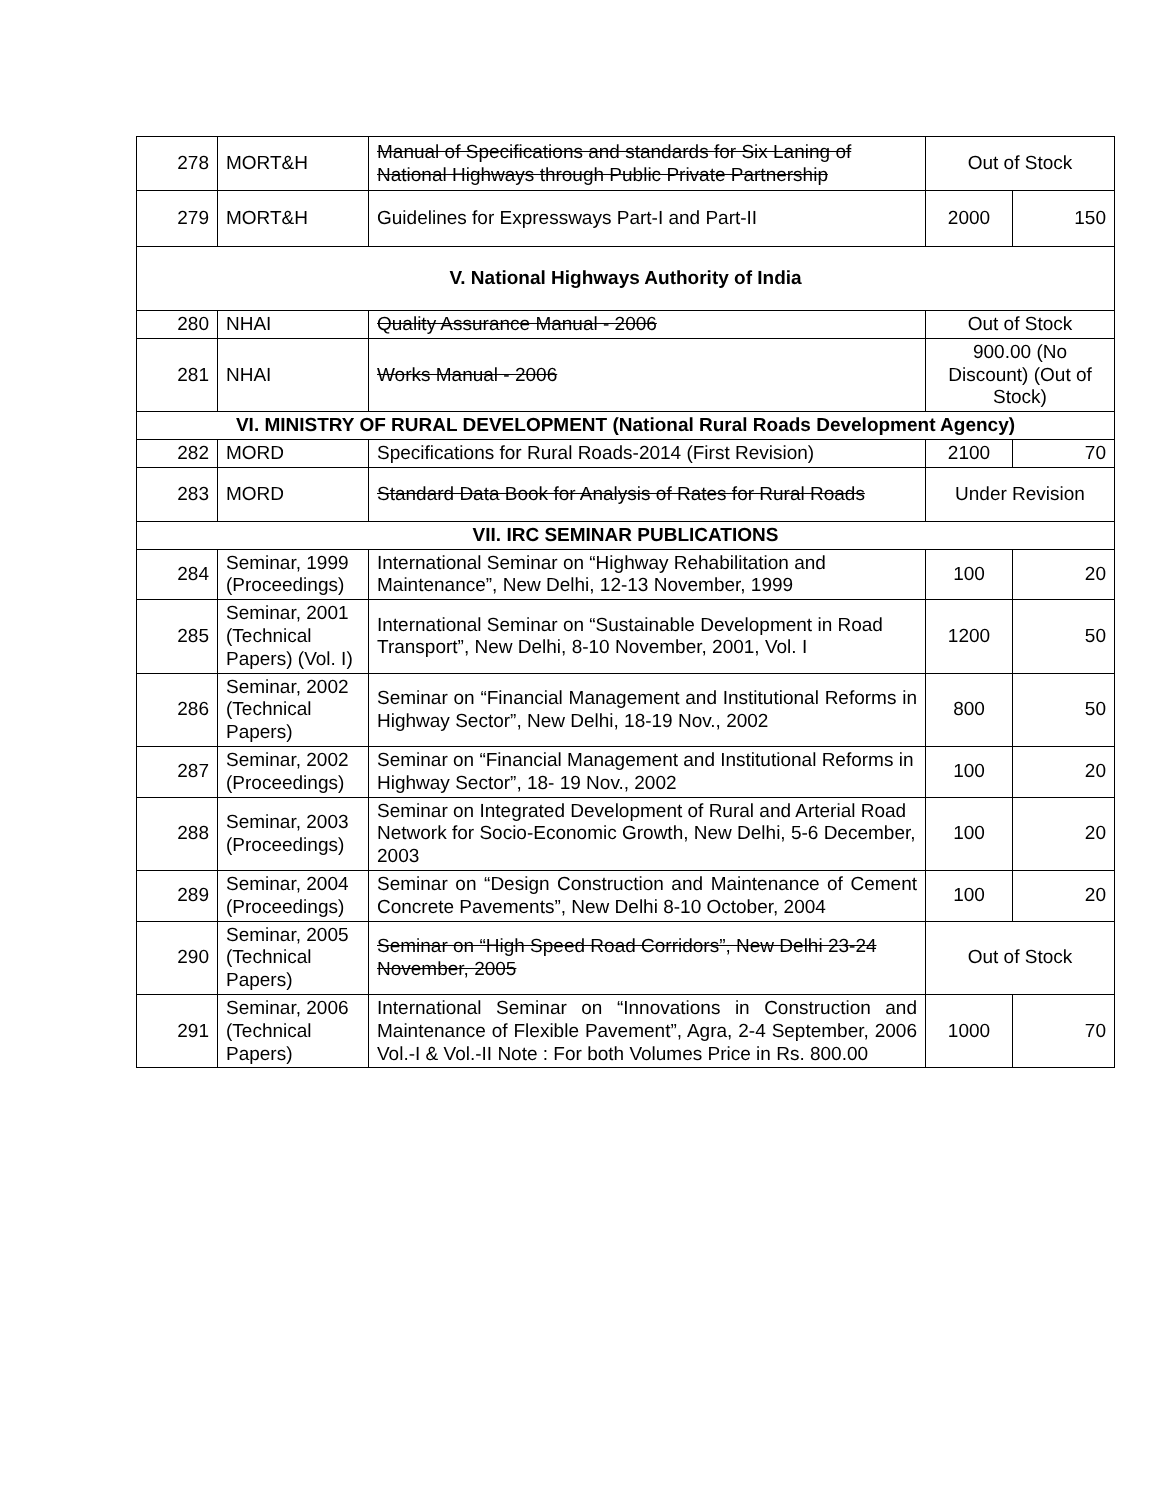| 278 | MORT&H | Manual of Specifications and standards for Six Laning of National Highways through Public Private Partnership | Out of Stock | |
| 279 | MORT&H | Guidelines for Expressways Part-I and Part-II | 2000 | 150 |
| V. National Highways Authority of India | | | | |
| 280 | NHAI | Quality Assurance Manual - 2006 | Out of Stock | |
| 281 | NHAI | Works Manual - 2006 | 900.00 (No Discount) (Out of Stock) | |
| VI. MINISTRY OF RURAL DEVELOPMENT (National Rural Roads Development Agency) | | | | |
| 282 | MORD | Specifications for Rural Roads-2014 (First Revision) | 2100 | 70 |
| 283 | MORD | Standard Data Book for Analysis of Rates for Rural Roads | Under Revision | |
| VII. IRC SEMINAR PUBLICATIONS | | | | |
| 284 | Seminar, 1999 (Proceedings) | International Seminar on “Highway Rehabilitation and Maintenance”, New Delhi, 12-13 November, 1999 | 100 | 20 |
| 285 | Seminar, 2001 (Technical Papers) (Vol. I) | International Seminar on “Sustainable Development in Road Transport”, New Delhi, 8-10 November, 2001, Vol. I | 1200 | 50 |
| 286 | Seminar, 2002 (Technical Papers) | Seminar on “Financial Management and Institutional Reforms in Highway Sector”, New Delhi, 18-19 Nov., 2002 | 800 | 50 |
| 287 | Seminar, 2002 (Proceedings) | Seminar on “Financial Management and Institutional Reforms in Highway Sector”, 18- 19 Nov., 2002 | 100 | 20 |
| 288 | Seminar, 2003 (Proceedings) | Seminar on Integrated Development of Rural and Arterial Road Network for Socio-Economic Growth, New Delhi, 5-6 December, 2003 | 100 | 20 |
| 289 | Seminar, 2004 (Proceedings) | Seminar on “Design Construction and Maintenance of Cement Concrete Pavements”, New Delhi 8-10 October, 2004 | 100 | 20 |
| 290 | Seminar, 2005 (Technical Papers) | Seminar on “High Speed Road Corridors”, New Delhi 23-24 November, 2005 | Out of Stock | |
| 291 | Seminar, 2006 (Technical Papers) | International Seminar on “Innovations in Construction and Maintenance of Flexible Pavement”, Agra, 2-4 September, 2006 Vol.-I & Vol.-II Note : For both Volumes Price in Rs. 800.00 | 1000 | 70 |